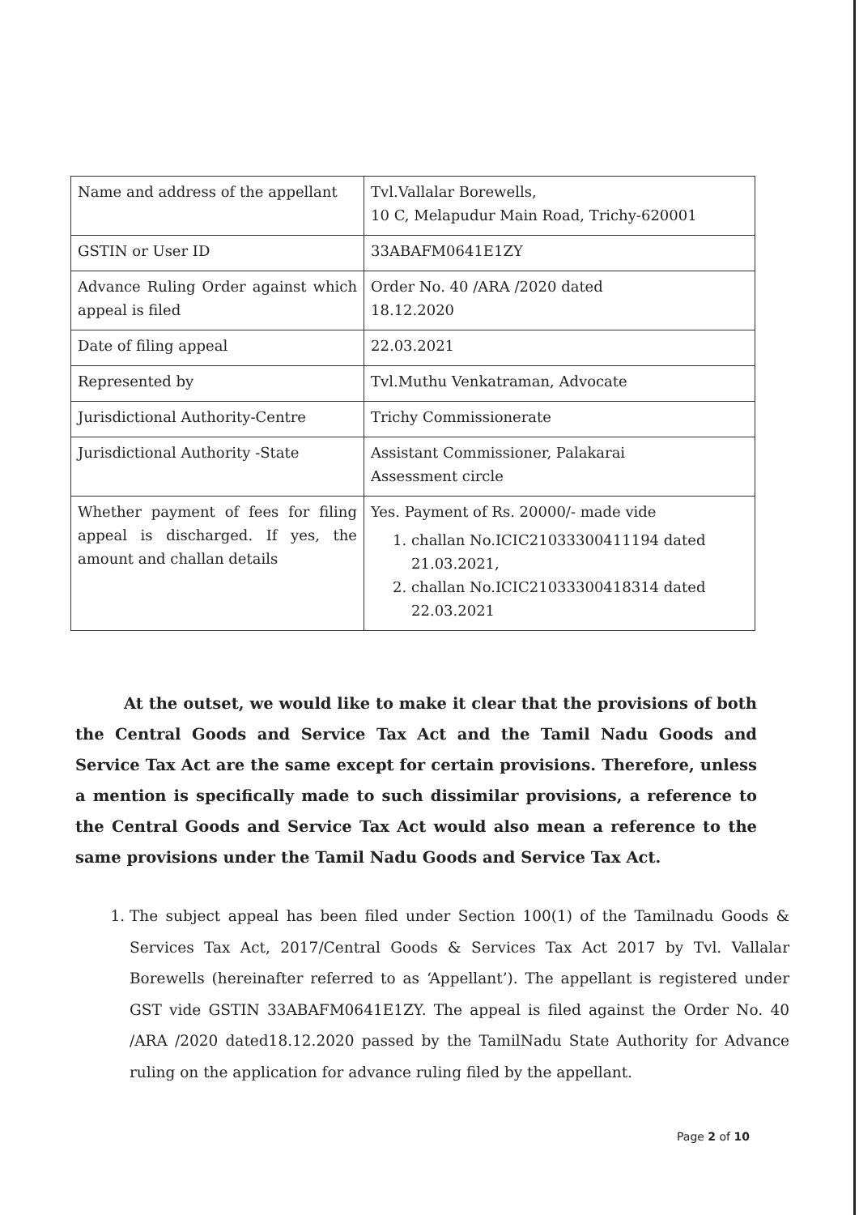| Name and address of the appellant | Tvl.Vallalar Borewells, 10 C, Melapudur Main Road, Trichy-620001 |
| GSTIN or User ID | 33ABAFM0641E1ZY |
| Advance Ruling Order against which appeal is filed | Order No. 40 /ARA /2020 dated 18.12.2020 |
| Date of filing appeal | 22.03.2021 |
| Represented by | Tvl.Muthu Venkatraman, Advocate |
| Jurisdictional Authority-Centre | Trichy Commissionerate |
| Jurisdictional Authority -State | Assistant Commissioner, Palakarai Assessment circle |
| Whether payment of fees for filing appeal is discharged. If yes, the amount and challan details | Yes. Payment of Rs. 20000/- made vide 1. challan No.ICIC21033300411194 dated 21.03.2021, 2. challan No.ICIC21033300418314 dated 22.03.2021 |
At the outset, we would like to make it clear that the provisions of both the Central Goods and Service Tax Act and the Tamil Nadu Goods and Service Tax Act are the same except for certain provisions. Therefore, unless a mention is specifically made to such dissimilar provisions, a reference to the Central Goods and Service Tax Act would also mean a reference to the same provisions under the Tamil Nadu Goods and Service Tax Act.
1. The subject appeal has been filed under Section 100(1) of the Tamilnadu Goods & Services Tax Act, 2017/Central Goods & Services Tax Act 2017 by Tvl. Vallalar Borewells (hereinafter referred to as ‘Appellant’). The appellant is registered under GST vide GSTIN 33ABAFM0641E1ZY. The appeal is filed against the Order No. 40 /ARA /2020 dated18.12.2020 passed by the TamilNadu State Authority for Advance ruling on the application for advance ruling filed by the appellant.
Page 2 of 10